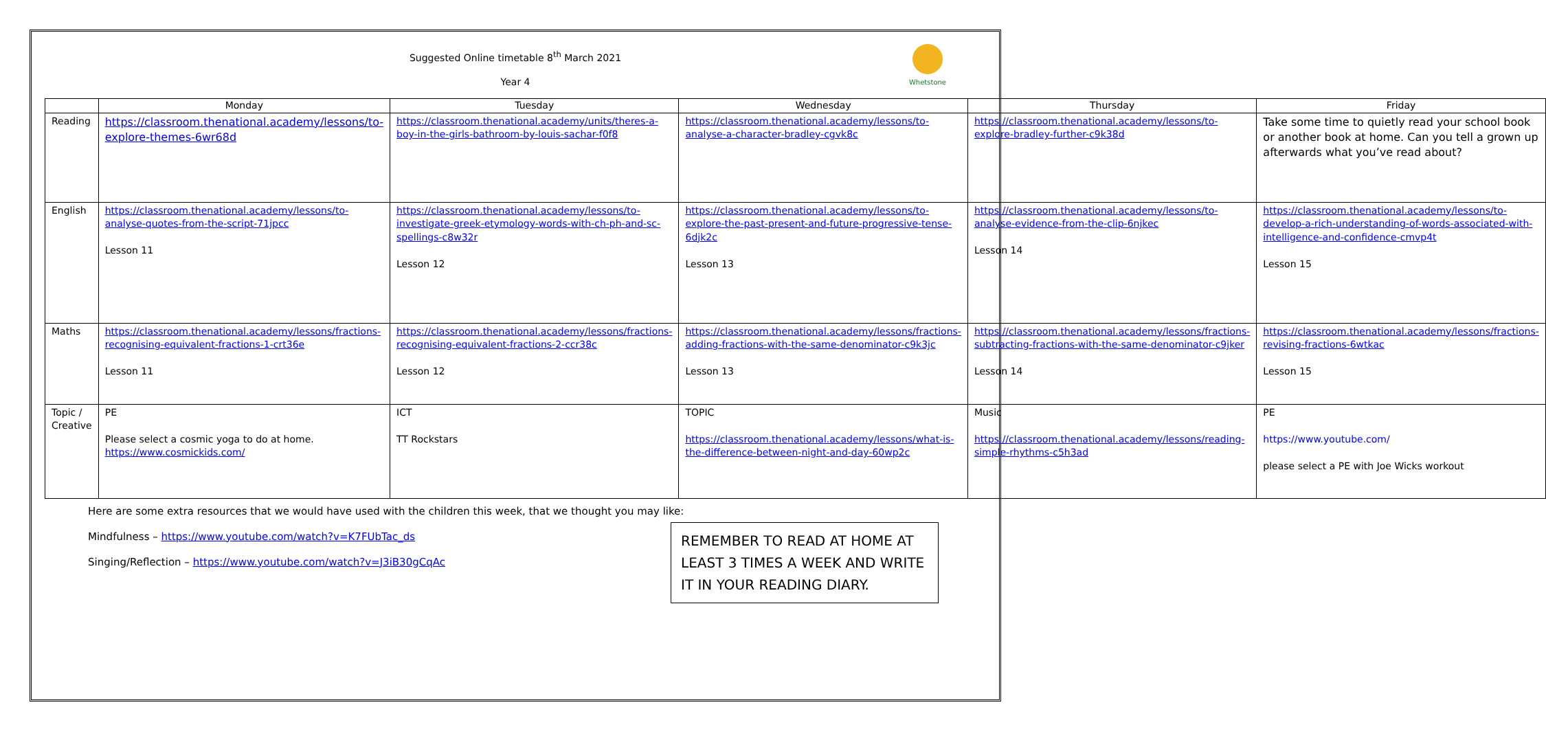Suggested Online timetable 8<sup>th</sup> March 2021
Year 4
Whetstone
| | Monday | Tuesday | Wednesday | Thursday | Friday |
| --- | --- | --- | --- | --- | --- |
| Reading | https://classroom.thenational.academy/lessons/to-explore-themes-6wr68d | https://classroom.thenational.academy/units/theres-a-boy-in-the-girls-bathroom-by-louis-sachar-f0f8 | https://classroom.thenational.academy/lessons/to-analyse-a-character-bradley-cgvk8c | https://classroom.thenational.academy/lessons/to-explore-bradley-further-c9k38d | Take some time to quietly read your school book or another book at home. Can you tell a grown up afterwards what you’ve read about? |
| English | https://classroom.thenational.academy/lessons/to-analyse-quotes-from-the-script-71jpcc Lesson 11 | https://classroom.thenational.academy/lessons/to-investigate-greek-etymology-words-with-ch-ph-and-sc-spellings-c8w32r Lesson 12 | https://classroom.thenational.academy/lessons/to-explore-the-past-present-and-future-progressive-tense-6djk2c Lesson 13 | https://classroom.thenational.academy/lessons/to-analyse-evidence-from-the-clip-6njkec Lesson 14 | https://classroom.thenational.academy/lessons/to-develop-a-rich-understanding-of-words-associated-with-intelligence-and-confidence-cmvp4t Lesson 15 |
| Maths | https://classroom.thenational.academy/lessons/fractions-recognising-equivalent-fractions-1-crt36e Lesson 11 | https://classroom.thenational.academy/lessons/fractions-recognising-equivalent-fractions-2-ccr38c Lesson 12 | https://classroom.thenational.academy/lessons/fractions-adding-fractions-with-the-same-denominator-c9k3jc Lesson 13 | https://classroom.thenational.academy/lessons/fractions-subtracting-fractions-with-the-same-denominator-c9jker Lesson 14 | https://classroom.thenational.academy/lessons/fractions-revising-fractions-6wtkac Lesson 15 |
| Topic / Creative | PE Please select a cosmic yoga to do at home. https://www.cosmickids.com/ | ICT TT Rockstars | TOPIC https://classroom.thenational.academy/lessons/what-is-the-difference-between-night-and-day-60wp2c | Music https://classroom.thenational.academy/lessons/reading-simple-rhythms-c5h3ad | PE https://www.youtube.com/ please select a PE with Joe Wicks workout |
Here are some extra resources that we would have used with the children this week, that we thought you may like:
Mindfulness – https://www.youtube.com/watch?v=K7FUbTac_ds
Singing/Reflection – https://www.youtube.com/watch?v=J3iB30gCqAc
REMEMBER TO READ AT HOME AT LEAST 3 TIMES A WEEK AND WRITE IT IN YOUR READING DIARY.